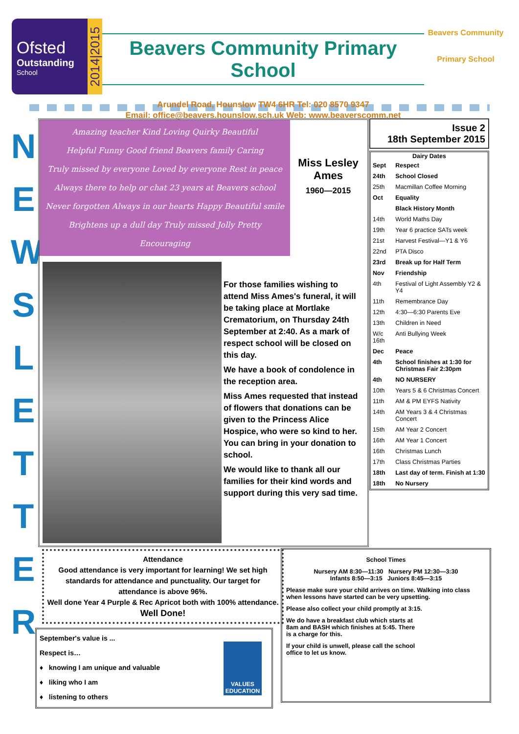Ofsted
Outstanding
School
2014|2015
Beavers Community Primary School
Arundel Road, Hounslow TW4 6HR Tel: 020 8570 9347
Email: office@beavers.hounslow.sch.uk Web: www.beaverscomm.net
Beavers Community
Primary School
N E W S L E T T E R
Amazing teacher Kind Loving Quirky Beautiful
Helpful Funny Good friend Beavers family Caring
Truly missed by everyone Loved by everyone Rest in peace
Always there to help or chat 23 years at Beavers school
Never forgotten Always in our hearts Happy Beautiful smile
Brightens up a dull day Truly missed Jolly Pretty
Encouraging
Miss Lesley Ames
1960—2015
For those families wishing to attend Miss Ames's funeral, it will be taking place at Mortlake Crematorium, on Thursday 24th September at 2:40. As a mark of respect school will be closed on this day.
We have a book of condolence in the reception area.
Miss Ames requested that instead of flowers that donations can be given to the Princess Alice Hospice, who were so kind to her. You can bring in your donation to school.
We would like to thank all our families for their kind words and support during this very sad time.
Issue 2
18th September 2015
| Dairy Dates | |
| --- | --- |
| Sept | Respect |
| 24th | School Closed |
| 25th | Macmillan Coffee Morning |
| Oct | Equality |
| | Black History Month |
| 14th | World Maths Day |
| 19th | Year 6 practice SATs week |
| 21st | Harvest Festival—Y1 & Y6 |
| 22nd | PTA Disco |
| 23rd | Break up for Half Term |
| Nov | Friendship |
| 4th | Festival of Light Assembly Y2 & Y4 |
| 11th | Remembrance Day |
| 12th | 4:30—6:30 Parents Eve |
| 13th | Children in Need |
| W/c 16th | Anti Bullying Week |
| Dec | Peace |
| 4th | School finishes at 1:30 for Christmas Fair 2:30pm |
| 4th | NO NURSERY |
| 10th | Years 5 & 6 Christmas Concert |
| 11th | AM & PM EYFS Nativity |
| 14th | AM Years 3 & 4 Christmas Concert |
| 15th | AM Year 2 Concert |
| 16th | AM Year 1 Concert |
| 16th | Christmas Lunch |
| 17th | Class Christmas Parties |
| 18th | Last day of term. Finish at 1:30 |
| 18th | No Nursery |
Attendance
Good attendance is very important for learning! We set high standards for attendance and punctuality. Our target for attendance is above 96%.
Well done Year 4 Purple & Rec Apricot both with 100% attendance. Well Done!
September's value is ...
Respect is…
♦ knowing I am unique and valuable
♦ liking who I am
♦ listening to others
VALUES EDUCATION
School Times
Nursery AM 8:30—11:30 Nursery PM 12:30—3:30
Infants 8:50—3:15 Juniors 8:45—3:15
Please make sure your child arrives on time. Walking into class when lessons have started can be very upsetting.
Please also collect your child promptly at 3:15.
We do have a breakfast club which starts at 8am and BASH which finishes at 5:45. There is a charge for this.
If your child is unwell, please call the school office to let us know.